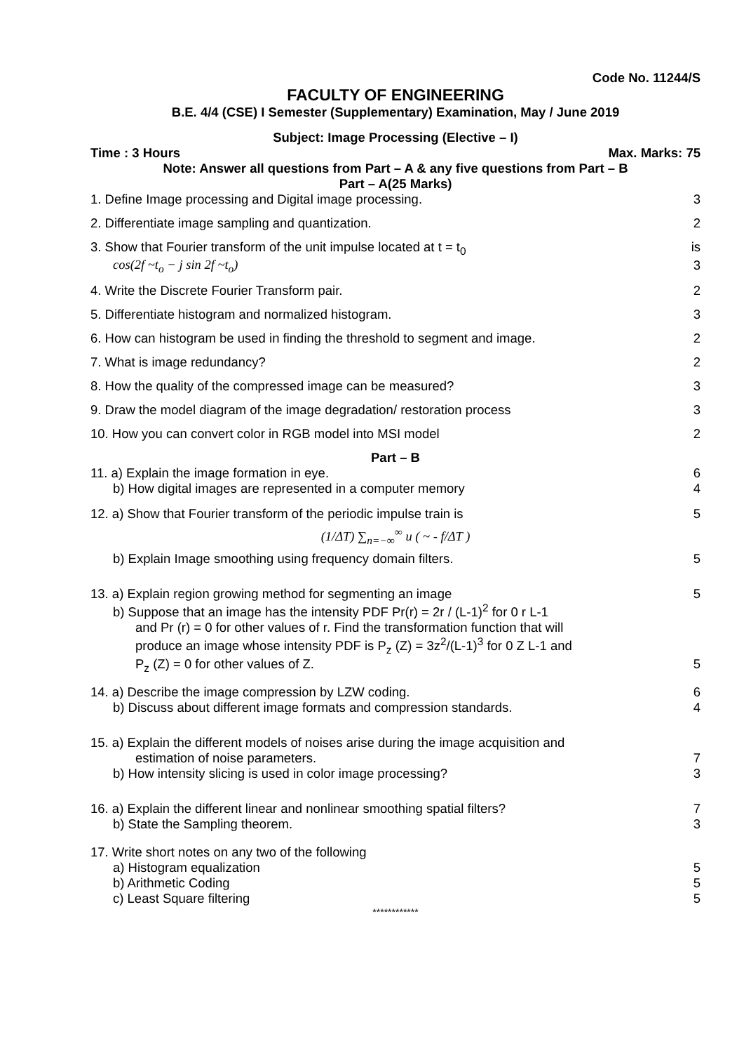Code No. 11244/S
FACULTY OF ENGINEERING
B.E. 4/4 (CSE) I Semester (Supplementary) Examination, May / June 2019
Subject: Image Processing (Elective – I)
Time : 3 Hours Max. Marks: 75
Note: Answer all questions from Part – A & any five questions from Part – B
Part – A(25 Marks)
1. Define Image processing and Digital image processing. 3
2. Differentiate image sampling and quantization. 2
3. Show that Fourier transform of the unit impulse located at t = t<sub>0</sub> is
cos(2f ~t<sub>o</sub> − j sin 2f ~t<sub>o</sub>) 3
4. Write the Discrete Fourier Transform pair. 2
5. Differentiate histogram and normalized histogram. 3
6. How can histogram be used in finding the threshold to segment and image. 2
7. What is image redundancy? 2
8. How the quality of the compressed image can be measured? 3
9. Draw the model diagram of the image degradation/ restoration process 3
10. How you can convert color in RGB model into MSI model 2
Part – B
11. a) Explain the image formation in eye. 6
b) How digital images are represented in a computer memory 4
12. a) Show that Fourier transform of the periodic impulse train is 5
(1/ΔT) ∑<sub>n=−∞</sub><sup>∞</sup> u ( ~ - f/ΔT )
b) Explain Image smoothing using frequency domain filters. 5
13. a) Explain region growing method for segmenting an image 5
b) Suppose that an image has the intensity PDF Pr(r) = 2r / (L-1)<sup>2</sup> for 0 r L-1
and Pr (r) = 0 for other values of r. Find the transformation function that will
produce an image whose intensity PDF is P<sub>z</sub> (Z) = 3z<sup>2</sup>/(L-1)<sup>3</sup> for 0 Z L-1 and
P<sub>z</sub> (Z) = 0 for other values of Z. 5
14. a) Describe the image compression by LZW coding. 6
b) Discuss about different image formats and compression standards. 4
15. a) Explain the different models of noises arise during the image acquisition and
estimation of noise parameters. 7
b) How intensity slicing is used in color image processing? 3
16. a) Explain the different linear and nonlinear smoothing spatial filters? 7
b) State the Sampling theorem. 3
17. Write short notes on any two of the following
a) Histogram equalization 5
b) Arithmetic Coding 5
c) Least Square filtering 5
************